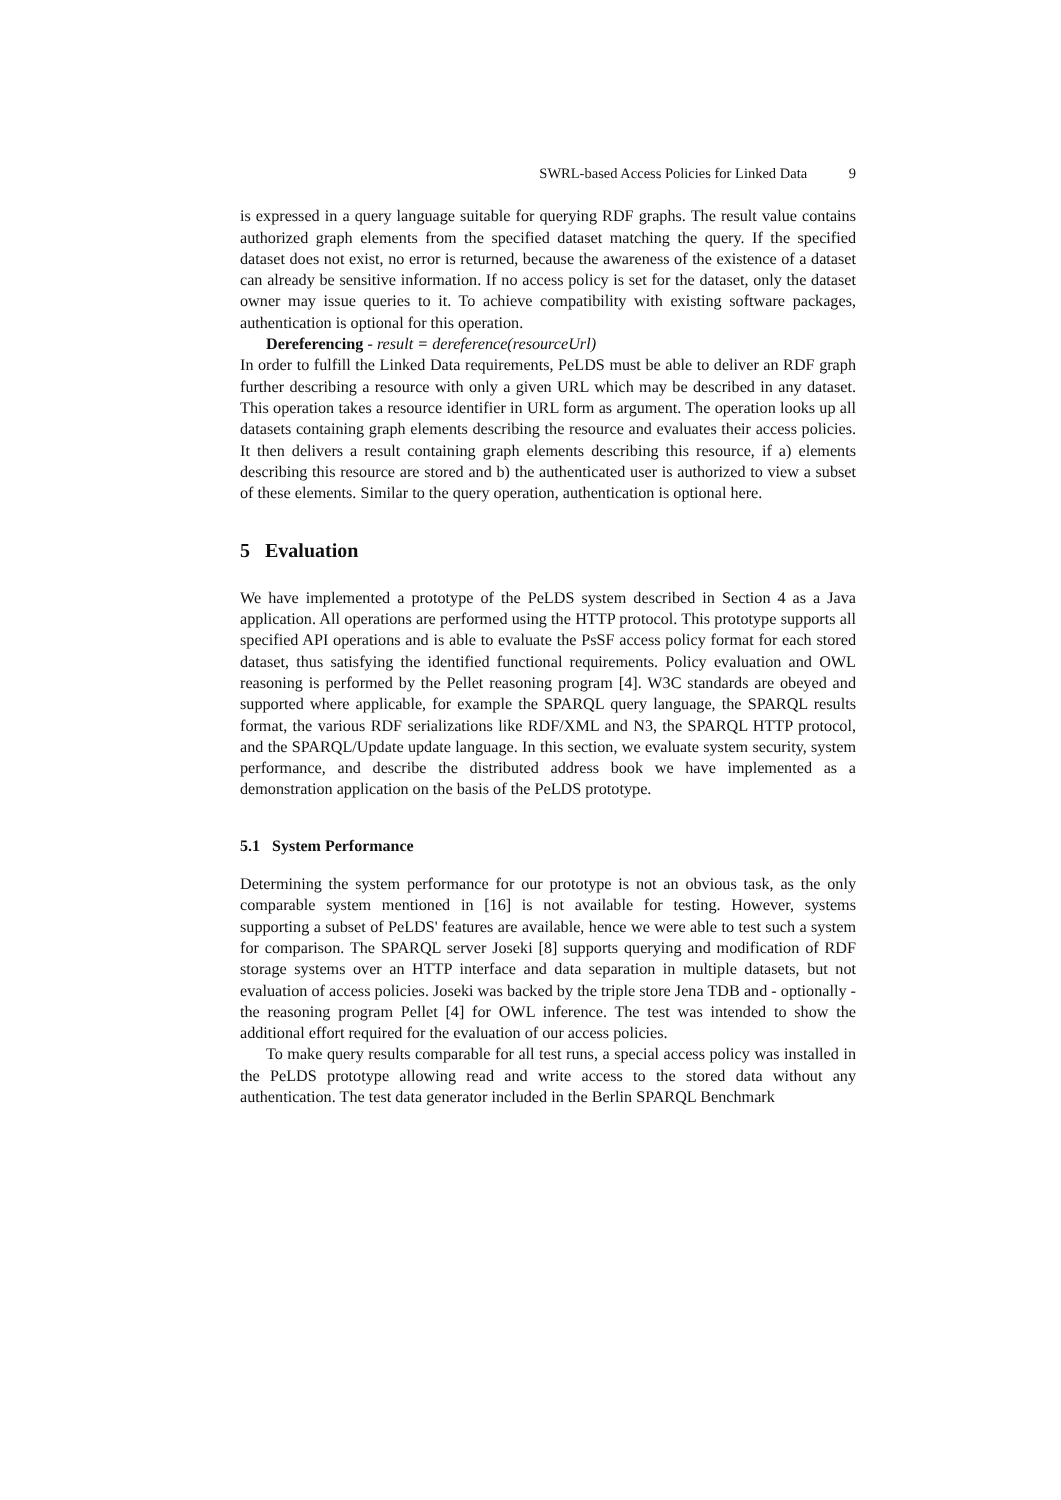SWRL-based Access Policies for Linked Data 9
is expressed in a query language suitable for querying RDF graphs. The result value contains authorized graph elements from the specified dataset matching the query. If the specified dataset does not exist, no error is returned, because the awareness of the existence of a dataset can already be sensitive information. If no access policy is set for the dataset, only the dataset owner may issue queries to it. To achieve compatibility with existing software packages, authentication is optional for this operation.
Dereferencing - result = dereference(resourceUrl)
In order to fulfill the Linked Data requirements, PeLDS must be able to deliver an RDF graph further describing a resource with only a given URL which may be described in any dataset. This operation takes a resource identifier in URL form as argument. The operation looks up all datasets containing graph elements describing the resource and evaluates their access policies. It then delivers a result containing graph elements describing this resource, if a) elements describing this resource are stored and b) the authenticated user is authorized to view a subset of these elements. Similar to the query operation, authentication is optional here.
5 Evaluation
We have implemented a prototype of the PeLDS system described in Section 4 as a Java application. All operations are performed using the HTTP protocol. This prototype supports all specified API operations and is able to evaluate the PsSF access policy format for each stored dataset, thus satisfying the identified functional requirements. Policy evaluation and OWL reasoning is performed by the Pellet reasoning program [4]. W3C standards are obeyed and supported where applicable, for example the SPARQL query language, the SPARQL results format, the various RDF serializations like RDF/XML and N3, the SPARQL HTTP protocol, and the SPARQL/Update update language. In this section, we evaluate system security, system performance, and describe the distributed address book we have implemented as a demonstration application on the basis of the PeLDS prototype.
5.1 System Performance
Determining the system performance for our prototype is not an obvious task, as the only comparable system mentioned in [16] is not available for testing. However, systems supporting a subset of PeLDS' features are available, hence we were able to test such a system for comparison. The SPARQL server Joseki [8] supports querying and modification of RDF storage systems over an HTTP interface and data separation in multiple datasets, but not evaluation of access policies. Joseki was backed by the triple store Jena TDB and - optionally - the reasoning program Pellet [4] for OWL inference. The test was intended to show the additional effort required for the evaluation of our access policies.
To make query results comparable for all test runs, a special access policy was installed in the PeLDS prototype allowing read and write access to the stored data without any authentication. The test data generator included in the Berlin SPARQL Benchmark